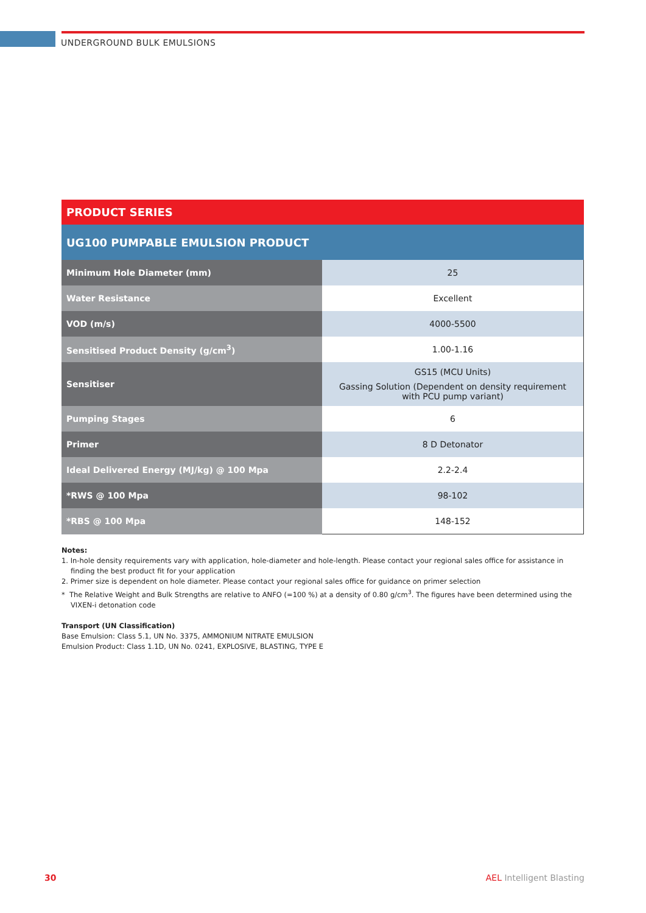UNDERGROUND BULK EMULSIONS
| PRODUCT SERIES | |
| UG100 PUMPABLE EMULSION PRODUCT | |
| Minimum Hole Diameter (mm) | 25 |
| Water Resistance | Excellent |
| VOD (m/s) | 4000-5500 |
| Sensitised Product Density (g/cm<sup>3</sup>) | 1.00-1.16 |
| Sensitiser | GS15 (MCU Units) Gassing Solution (Dependent on density requirement with PCU pump variant) |
| Pumping Stages | 6 |
| Primer | 8 D Detonator |
| Ideal Delivered Energy (MJ/kg) @ 100 Mpa | 2.2-2.4 |
| *RWS @ 100 Mpa | 98-102 |
| *RBS @ 100 Mpa | 148-152 |
Notes:
1. In-hole density requirements vary with application, hole-diameter and hole-length. Please contact your regional sales office for assistance in finding the best product fit for your application
2. Primer size is dependent on hole diameter. Please contact your regional sales office for guidance on primer selection
* The Relative Weight and Bulk Strengths are relative to ANFO (=100 %) at a density of 0.80 g/cm<sup>3</sup>. The figures have been determined using the VIXEN-i detonation code
Transport (UN Classification)
Base Emulsion: Class 5.1, UN No. 3375, AMMONIUM NITRATE EMULSION
Emulsion Product: Class 1.1D, UN No. 0241, EXPLOSIVE, BLASTING, TYPE E
30 AEL Intelligent Blasting